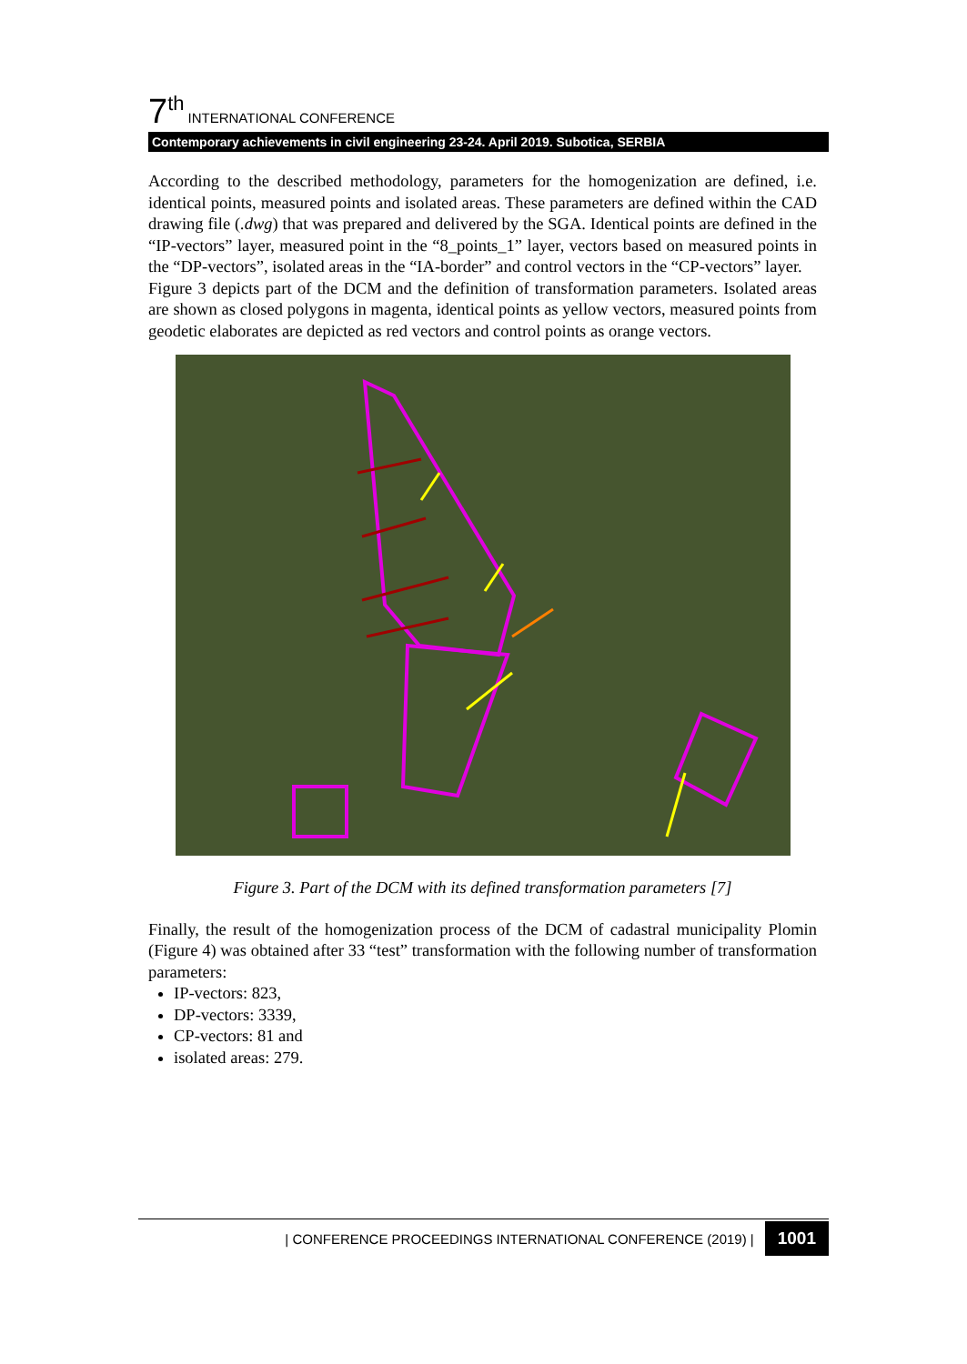7<sup>th</sup> INTERNATIONAL CONFERENCE
Contemporary achievements in civil engineering 23-24. April 2019. Subotica, SERBIA
According to the described methodology, parameters for the homogenization are defined, i.e. identical points, measured points and isolated areas. These parameters are defined within the CAD drawing file (.dwg) that was prepared and delivered by the SGA. Identical points are defined in the “IP-vectors” layer, measured point in the “8_points_1” layer, vectors based on measured points in the “DP-vectors”, isolated areas in the “IA-border” and control vectors in the “CP-vectors” layer.
Figure 3 depicts part of the DCM and the definition of transformation parameters. Isolated areas are shown as closed polygons in magenta, identical points as yellow vectors, measured points from geodetic elaborates are depicted as red vectors and control points as orange vectors.
Figure 3. Part of the DCM with its defined transformation parameters [7]
Finally, the result of the homogenization process of the DCM of cadastral municipality Plomin (Figure 4) was obtained after 33 “test” transformation with the following number of transformation parameters:
IP-vectors: 823,
DP-vectors: 3339,
CP-vectors: 81 and
isolated areas: 279.
| CONFERENCE PROCEEDINGS INTERNATIONAL CONFERENCE (2019) | 1001